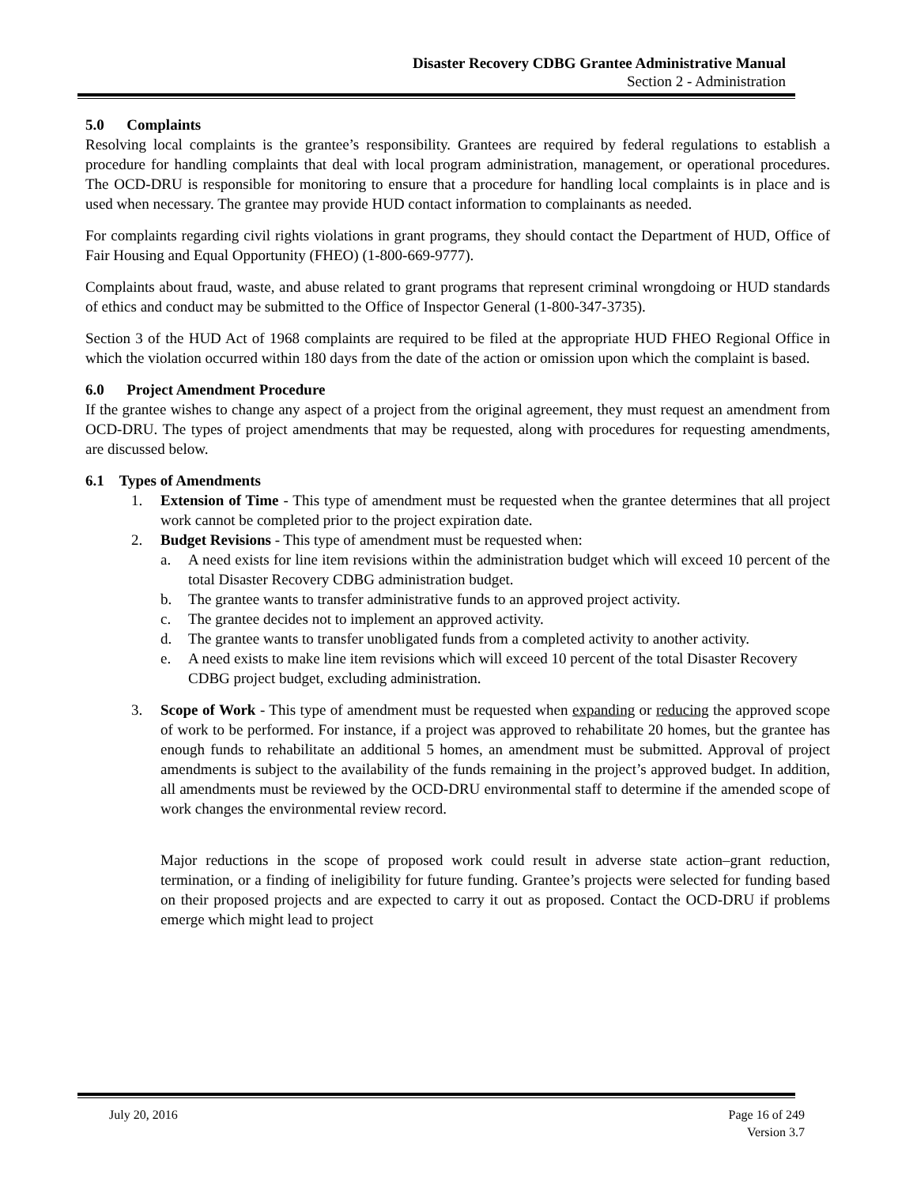Disaster Recovery CDBG Grantee Administrative Manual
Section 2 - Administration
5.0 Complaints
Resolving local complaints is the grantee’s responsibility. Grantees are required by federal regulations to establish a procedure for handling complaints that deal with local program administration, management, or operational procedures. The OCD-DRU is responsible for monitoring to ensure that a procedure for handling local complaints is in place and is used when necessary. The grantee may provide HUD contact information to complainants as needed.
For complaints regarding civil rights violations in grant programs, they should contact the Department of HUD, Office of Fair Housing and Equal Opportunity (FHEO) (1-800-669-9777).
Complaints about fraud, waste, and abuse related to grant programs that represent criminal wrongdoing or HUD standards of ethics and conduct may be submitted to the Office of Inspector General (1-800-347-3735).
Section 3 of the HUD Act of 1968 complaints are required to be filed at the appropriate HUD FHEO Regional Office in which the violation occurred within 180 days from the date of the action or omission upon which the complaint is based.
6.0 Project Amendment Procedure
If the grantee wishes to change any aspect of a project from the original agreement, they must request an amendment from OCD-DRU. The types of project amendments that may be requested, along with procedures for requesting amendments, are discussed below.
6.1 Types of Amendments
1. Extension of Time - This type of amendment must be requested when the grantee determines that all project work cannot be completed prior to the project expiration date.
2. Budget Revisions - This type of amendment must be requested when:
a. A need exists for line item revisions within the administration budget which will exceed 10 percent of the total Disaster Recovery CDBG administration budget.
b. The grantee wants to transfer administrative funds to an approved project activity.
c. The grantee decides not to implement an approved activity.
d. The grantee wants to transfer unobligated funds from a completed activity to another activity.
e. A need exists to make line item revisions which will exceed 10 percent of the total Disaster Recovery CDBG project budget, excluding administration.
3. Scope of Work - This type of amendment must be requested when expanding or reducing the approved scope of work to be performed. For instance, if a project was approved to rehabilitate 20 homes, but the grantee has enough funds to rehabilitate an additional 5 homes, an amendment must be submitted. Approval of project amendments is subject to the availability of the funds remaining in the project’s approved budget. In addition, all amendments must be reviewed by the OCD-DRU environmental staff to determine if the amended scope of work changes the environmental review record.
Major reductions in the scope of proposed work could result in adverse state action–grant reduction, termination, or a finding of ineligibility for future funding. Grantee’s projects were selected for funding based on their proposed projects and are expected to carry it out as proposed. Contact the OCD-DRU if problems emerge which might lead to project
July 20, 2016 Page 16 of 249
Version 3.7